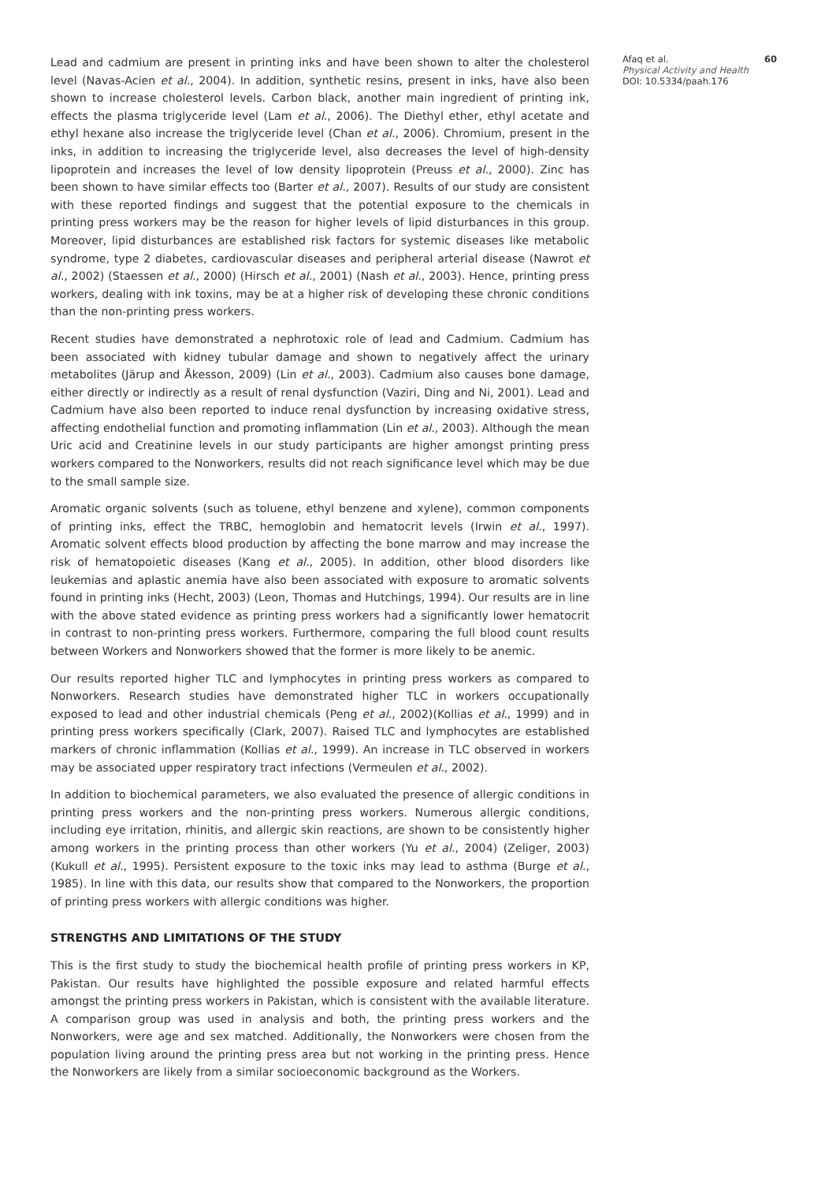Lead and cadmium are present in printing inks and have been shown to alter the cholesterol level (Navas-Acien et al., 2004). In addition, synthetic resins, present in inks, have also been shown to increase cholesterol levels. Carbon black, another main ingredient of printing ink, effects the plasma triglyceride level (Lam et al., 2006). The Diethyl ether, ethyl acetate and ethyl hexane also increase the triglyceride level (Chan et al., 2006). Chromium, present in the inks, in addition to increasing the triglyceride level, also decreases the level of high-density lipoprotein and increases the level of low density lipoprotein (Preuss et al., 2000). Zinc has been shown to have similar effects too (Barter et al., 2007). Results of our study are consistent with these reported findings and suggest that the potential exposure to the chemicals in printing press workers may be the reason for higher levels of lipid disturbances in this group. Moreover, lipid disturbances are established risk factors for systemic diseases like metabolic syndrome, type 2 diabetes, cardiovascular diseases and peripheral arterial disease (Nawrot et al., 2002) (Staessen et al., 2000) (Hirsch et al., 2001) (Nash et al., 2003). Hence, printing press workers, dealing with ink toxins, may be at a higher risk of developing these chronic conditions than the non-printing press workers.
Recent studies have demonstrated a nephrotoxic role of lead and Cadmium. Cadmium has been associated with kidney tubular damage and shown to negatively affect the urinary metabolites (Järup and Åkesson, 2009) (Lin et al., 2003). Cadmium also causes bone damage, either directly or indirectly as a result of renal dysfunction (Vaziri, Ding and Ni, 2001). Lead and Cadmium have also been reported to induce renal dysfunction by increasing oxidative stress, affecting endothelial function and promoting inflammation (Lin et al., 2003). Although the mean Uric acid and Creatinine levels in our study participants are higher amongst printing press workers compared to the Nonworkers, results did not reach significance level which may be due to the small sample size.
Aromatic organic solvents (such as toluene, ethyl benzene and xylene), common components of printing inks, effect the TRBC, hemoglobin and hematocrit levels (Irwin et al., 1997). Aromatic solvent effects blood production by affecting the bone marrow and may increase the risk of hematopoietic diseases (Kang et al., 2005). In addition, other blood disorders like leukemias and aplastic anemia have also been associated with exposure to aromatic solvents found in printing inks (Hecht, 2003) (Leon, Thomas and Hutchings, 1994). Our results are in line with the above stated evidence as printing press workers had a significantly lower hematocrit in contrast to non-printing press workers. Furthermore, comparing the full blood count results between Workers and Nonworkers showed that the former is more likely to be anemic.
Our results reported higher TLC and lymphocytes in printing press workers as compared to Nonworkers. Research studies have demonstrated higher TLC in workers occupationally exposed to lead and other industrial chemicals (Peng et al., 2002)(Kollias et al., 1999) and in printing press workers specifically (Clark, 2007). Raised TLC and lymphocytes are established markers of chronic inflammation (Kollias et al., 1999). An increase in TLC observed in workers may be associated upper respiratory tract infections (Vermeulen et al., 2002).
In addition to biochemical parameters, we also evaluated the presence of allergic conditions in printing press workers and the non-printing press workers. Numerous allergic conditions, including eye irritation, rhinitis, and allergic skin reactions, are shown to be consistently higher among workers in the printing process than other workers (Yu et al., 2004) (Zeliger, 2003) (Kukull et al., 1995). Persistent exposure to the toxic inks may lead to asthma (Burge et al., 1985). In line with this data, our results show that compared to the Nonworkers, the proportion of printing press workers with allergic conditions was higher.
STRENGTHS AND LIMITATIONS OF THE STUDY
This is the first study to study the biochemical health profile of printing press workers in KP, Pakistan. Our results have highlighted the possible exposure and related harmful effects amongst the printing press workers in Pakistan, which is consistent with the available literature. A comparison group was used in analysis and both, the printing press workers and the Nonworkers, were age and sex matched. Additionally, the Nonworkers were chosen from the population living around the printing press area but not working in the printing press. Hence the Nonworkers are likely from a similar socioeconomic background as the Workers.
Afaq et al.
Physical Activity and Health
DOI: 10.5334/paah.176
60